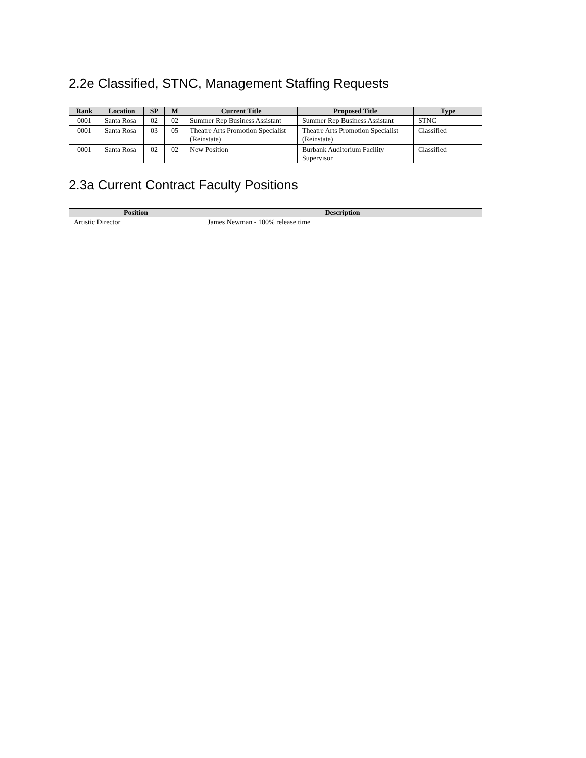2.2e Classified, STNC, Management Staffing Requests
| Rank | Location | SP | M | Current Title | Proposed Title | Type |
| --- | --- | --- | --- | --- | --- | --- |
| 0001 | Santa Rosa | 02 | 02 | Summer Rep Business Assistant | Summer Rep Business Assistant | STNC |
| 0001 | Santa Rosa | 03 | 05 | Theatre Arts Promotion Specialist (Reinstate) | Theatre Arts Promotion Specialist (Reinstate) | Classified |
| 0001 | Santa Rosa | 02 | 02 | New Position | Burbank Auditorium Facility Supervisor | Classified |
2.3a Current Contract Faculty Positions
| Position | Description |
| --- | --- |
| Artistic Director | James Newman - 100% release time |